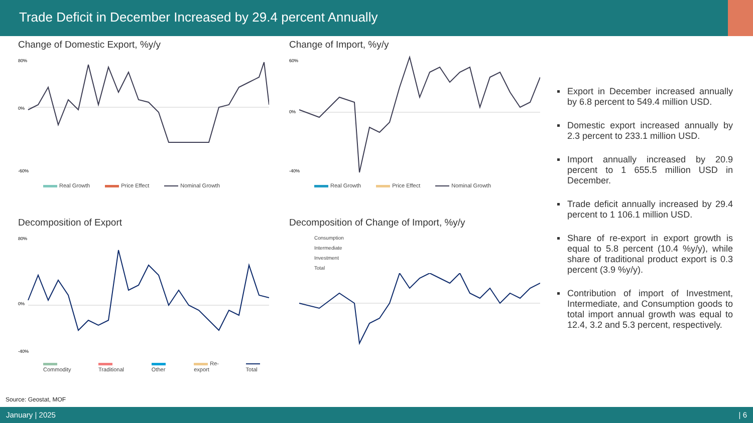Trade Deficit in December Increased by 29.4 percent Annually
Change of Domestic Export, %y/y
80%
0%
-60%
Real Growth Price Effect Nominal Growth
Change of Import, %y/y
60%
0%
-40%
Real Growth Price Effect Nominal Growth
Decomposition of Export
80%
0%
-40%
Commodity Traditional Other Re-export Total
Decomposition of Change of Import, %y/y
Consumption
Intermediate
Investment
Total
Export in December increased annually by 6.8 percent to 549.4 million USD.
Domestic export increased annually by 2.3 percent to 233.1 million USD.
Import annually increased by 20.9 percent to 1 655.5 million USD in December.
Trade deficit annually increased by 29.4 percent to 1 106.1 million USD.
Share of re-export in export growth is equal to 5.8 percent (10.4 %y/y), while share of traditional product export is 0.3 percent (3.9 %y/y).
Contribution of import of Investment, Intermediate, and Consumption goods to total import annual growth was equal to 12.4, 3.2 and 5.3 percent, respectively.
Source: Geostat, MOF
January | 2025 | 6